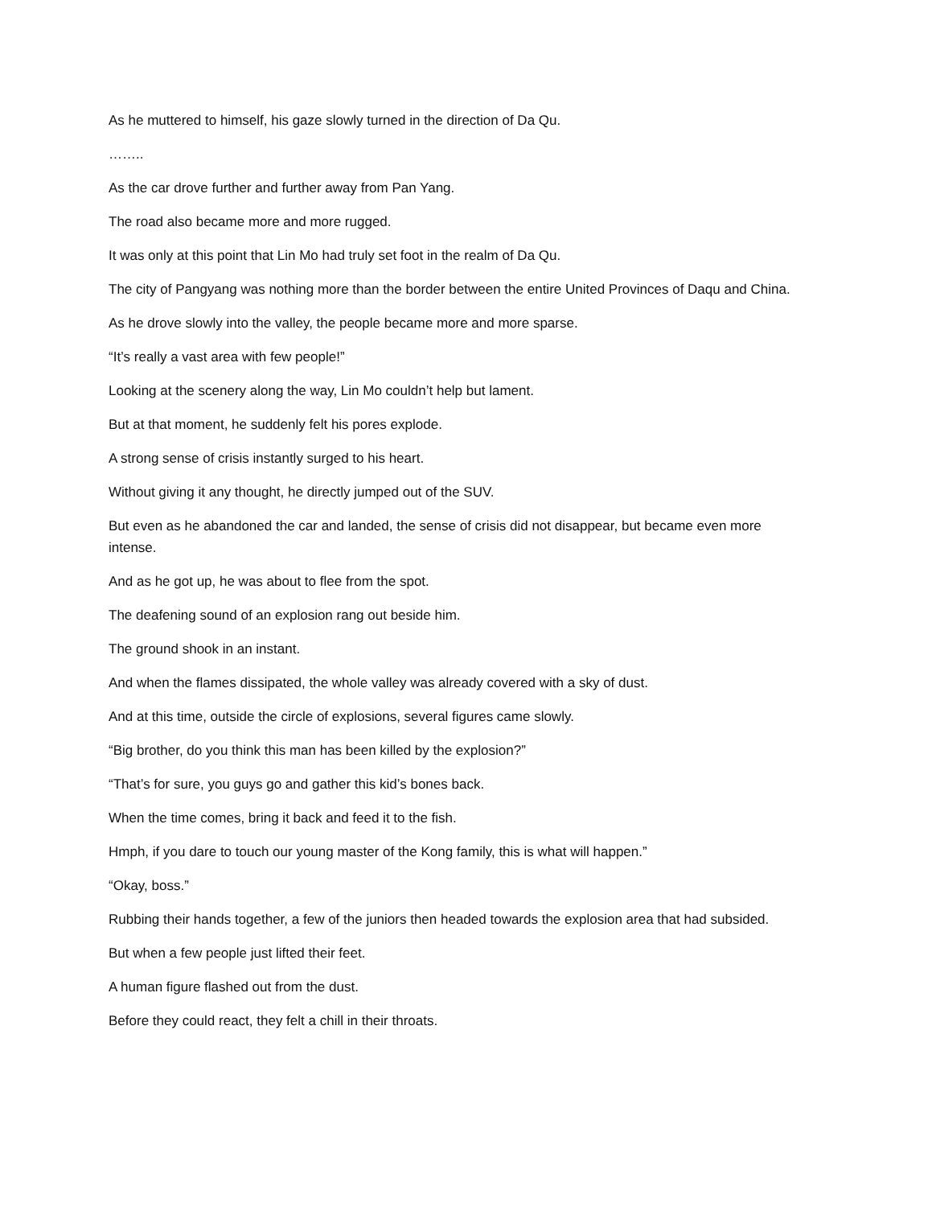As he muttered to himself, his gaze slowly turned in the direction of Da Qu.
……..
As the car drove further and further away from Pan Yang.
The road also became more and more rugged.
It was only at this point that Lin Mo had truly set foot in the realm of Da Qu.
The city of Pangyang was nothing more than the border between the entire United Provinces of Daqu and China.
As he drove slowly into the valley, the people became more and more sparse.
“It’s really a vast area with few people!”
Looking at the scenery along the way, Lin Mo couldn’t help but lament.
But at that moment, he suddenly felt his pores explode.
A strong sense of crisis instantly surged to his heart.
Without giving it any thought, he directly jumped out of the SUV.
But even as he abandoned the car and landed, the sense of crisis did not disappear, but became even more intense.
And as he got up, he was about to flee from the spot.
The deafening sound of an explosion rang out beside him.
The ground shook in an instant.
And when the flames dissipated, the whole valley was already covered with a sky of dust.
And at this time, outside the circle of explosions, several figures came slowly.
“Big brother, do you think this man has been killed by the explosion?”
“That’s for sure, you guys go and gather this kid’s bones back.
When the time comes, bring it back and feed it to the fish.
Hmph, if you dare to touch our young master of the Kong family, this is what will happen.”
“Okay, boss.”
Rubbing their hands together, a few of the juniors then headed towards the explosion area that had subsided.
But when a few people just lifted their feet.
A human figure flashed out from the dust.
Before they could react, they felt a chill in their throats.